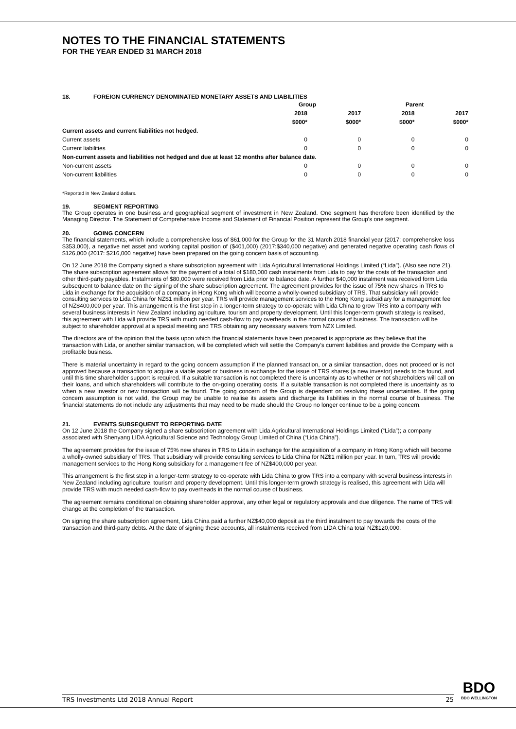NOTES TO THE FINANCIAL STATEMENTS
FOR THE YEAR ENDED 31 MARCH 2018
18. FOREIGN CURRENCY DENOMINATED MONETARY ASSETS AND LIABILITIES
| | Group | | Parent | |
| | 2018 | 2017 | 2018 | 2017 |
| | $000* | $000* | $000* | $000* |
| Current assets and current liabilities not hedged. | | | | |
| Current assets | 0 | 0 | 0 | 0 |
| Current liabilities | 0 | 0 | 0 | 0 |
| Non-current assets and liabilities not hedged and due at least 12 months after balance date. | | | | |
| Non-current assets | 0 | 0 | 0 | 0 |
| Non-current liabilities | 0 | 0 | 0 | 0 |
*Reported in New Zealand dollars.
19. SEGMENT REPORTING
The Group operates in one business and geographical segment of investment in New Zealand. One segment has therefore been identified by the Managing Director. The Statement of Comprehensive Income and Statement of Financial Position represent the Group’s one segment.
20. GOING CONCERN
The financial statements, which include a comprehensive loss of $61,000 for the Group for the 31 March 2018 financial year (2017: comprehensive loss $353,000), a negative net asset and working capital position of ($401,000) (2017:$340,000 negative) and generated negative operating cash flows of $126,000 (2017: $216,000 negative) have been prepared on the going concern basis of accounting.
On 12 June 2018 the Company signed a share subscription agreement with Lida Agricultural International Holdings Limited (“Lida”). (Also see note 21). The share subscription agreement allows for the payment of a total of $180,000 cash instalments from Lida to pay for the costs of the transaction and other third-party payables. Instalments of $80,000 were received from Lida prior to balance date. A further $40,000 instalment was received form Lida subsequent to balance date on the signing of the share subscription agreement. The agreement provides for the issue of 75% new shares in TRS to Lida in exchange for the acquisition of a company in Hong Kong which will become a wholly-owned subsidiary of TRS. That subsidiary will provide consulting services to Lida China for NZ$1 million per year. TRS will provide management services to the Hong Kong subsidiary for a management fee of NZ$400,000 per year. This arrangement is the first step in a longer-term strategy to co-operate with Lida China to grow TRS into a company with several business interests in New Zealand including agriculture, tourism and property development. Until this longer-term growth strategy is realised, this agreement with Lida will provide TRS with much needed cash-flow to pay overheads in the normal course of business. The transaction will be subject to shareholder approval at a special meeting and TRS obtaining any necessary waivers from NZX Limited.
The directors are of the opinion that the basis upon which the financial statements have been prepared is appropriate as they believe that the transaction with Lida, or another similar transaction, will be completed which will settle the Company’s current liabilities and provide the Company with a profitable business.
There is material uncertainty in regard to the going concern assumption if the planned transaction, or a similar transaction, does not proceed or is not approved because a transaction to acquire a viable asset or business in exchange for the issue of TRS shares (a new investor) needs to be found, and until this time shareholder support is required. If a suitable transaction is not completed there is uncertainty as to whether or not shareholders will call on their loans, and which shareholders will contribute to the on-going operating costs. If a suitable transaction is not completed there is uncertainty as to when a new investor or new transaction will be found. The going concern of the Group is dependent on resolving these uncertainties. If the going concern assumption is not valid, the Group may be unable to realise its assets and discharge its liabilities in the normal course of business. The financial statements do not include any adjustments that may need to be made should the Group no longer continue to be a going concern.
21. EVENTS SUBSEQUENT TO REPORTING DATE
On 12 June 2018 the Company signed a share subscription agreement with Lida Agricultural International Holdings Limited (“Lida”); a company associated with Shenyang LIDA Agricultural Science and Technology Group Limited of China (“Lida China”).
The agreement provides for the issue of 75% new shares in TRS to Lida in exchange for the acquisition of a company in Hong Kong which will become a wholly-owned subsidiary of TRS. That subsidiary will provide consulting services to Lida China for NZ$1 million per year. In turn, TRS will provide management services to the Hong Kong subsidiary for a management fee of NZ$400,000 per year.
This arrangement is the first step in a longer-term strategy to co-operate with Lida China to grow TRS into a company with several business interests in New Zealand including agriculture, tourism and property development. Until this longer-term growth strategy is realised, this agreement with Lida will provide TRS with much needed cash-flow to pay overheads in the normal course of business.
The agreement remains conditional on obtaining shareholder approval, any other legal or regulatory approvals and due diligence. The name of TRS will change at the completion of the transaction.
On signing the share subscription agreement, Lida China paid a further NZ$40,000 deposit as the third instalment to pay towards the costs of the transaction and third-party debts. At the date of signing these accounts, all instalments received from LIDA China total NZ$120,000.
TRS Investments Ltd 2018 Annual Report 25
BDO
BDO WELLINGTON